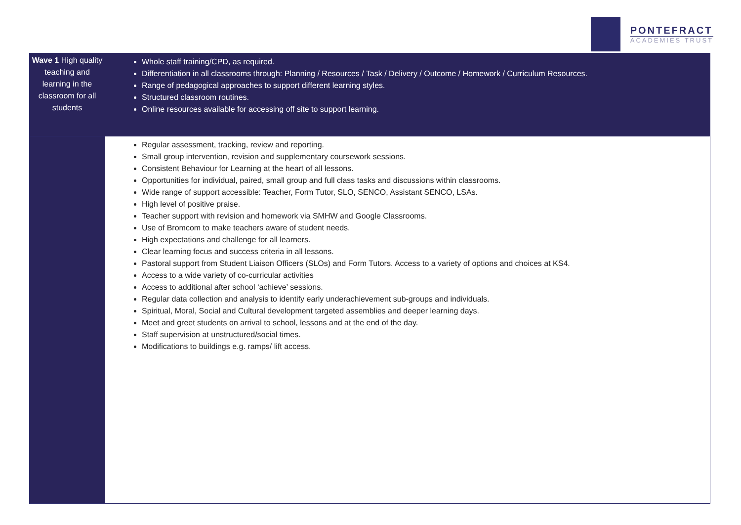PONTEFRACT
ACADEMIES TRUST
| Wave 1 High quality teaching and learning in the classroom for all students | Whole staff training/CPD, as required. Differentiation in all classrooms through: Planning / Resources / Task / Delivery / Outcome / Homework / Curriculum Resources. Range of pedagogical approaches to support different learning styles. Structured classroom routines. Online resources available for accessing off site to support learning. |
| | Regular assessment, tracking, review and reporting. Small group intervention, revision and supplementary coursework sessions. Consistent Behaviour for Learning at the heart of all lessons. Opportunities for individual, paired, small group and full class tasks and discussions within classrooms. Wide range of support accessible: Teacher, Form Tutor, SLO, SENCO, Assistant SENCO, LSAs. High level of positive praise. Teacher support with revision and homework via SMHW and Google Classrooms. Use of Bromcom to make teachers aware of student needs. High expectations and challenge for all learners. Clear learning focus and success criteria in all lessons. Pastoral support from Student Liaison Officers (SLOs) and Form Tutors. Access to a variety of options and choices at KS4. Access to a wide variety of co-curricular activities Access to additional after school ‘achieve’ sessions. Regular data collection and analysis to identify early underachievement sub-groups and individuals. Spiritual, Moral, Social and Cultural development targeted assemblies and deeper learning days. Meet and greet students on arrival to school, lessons and at the end of the day. Staff supervision at unstructured/social times. Modifications to buildings e.g. ramps/ lift access. |